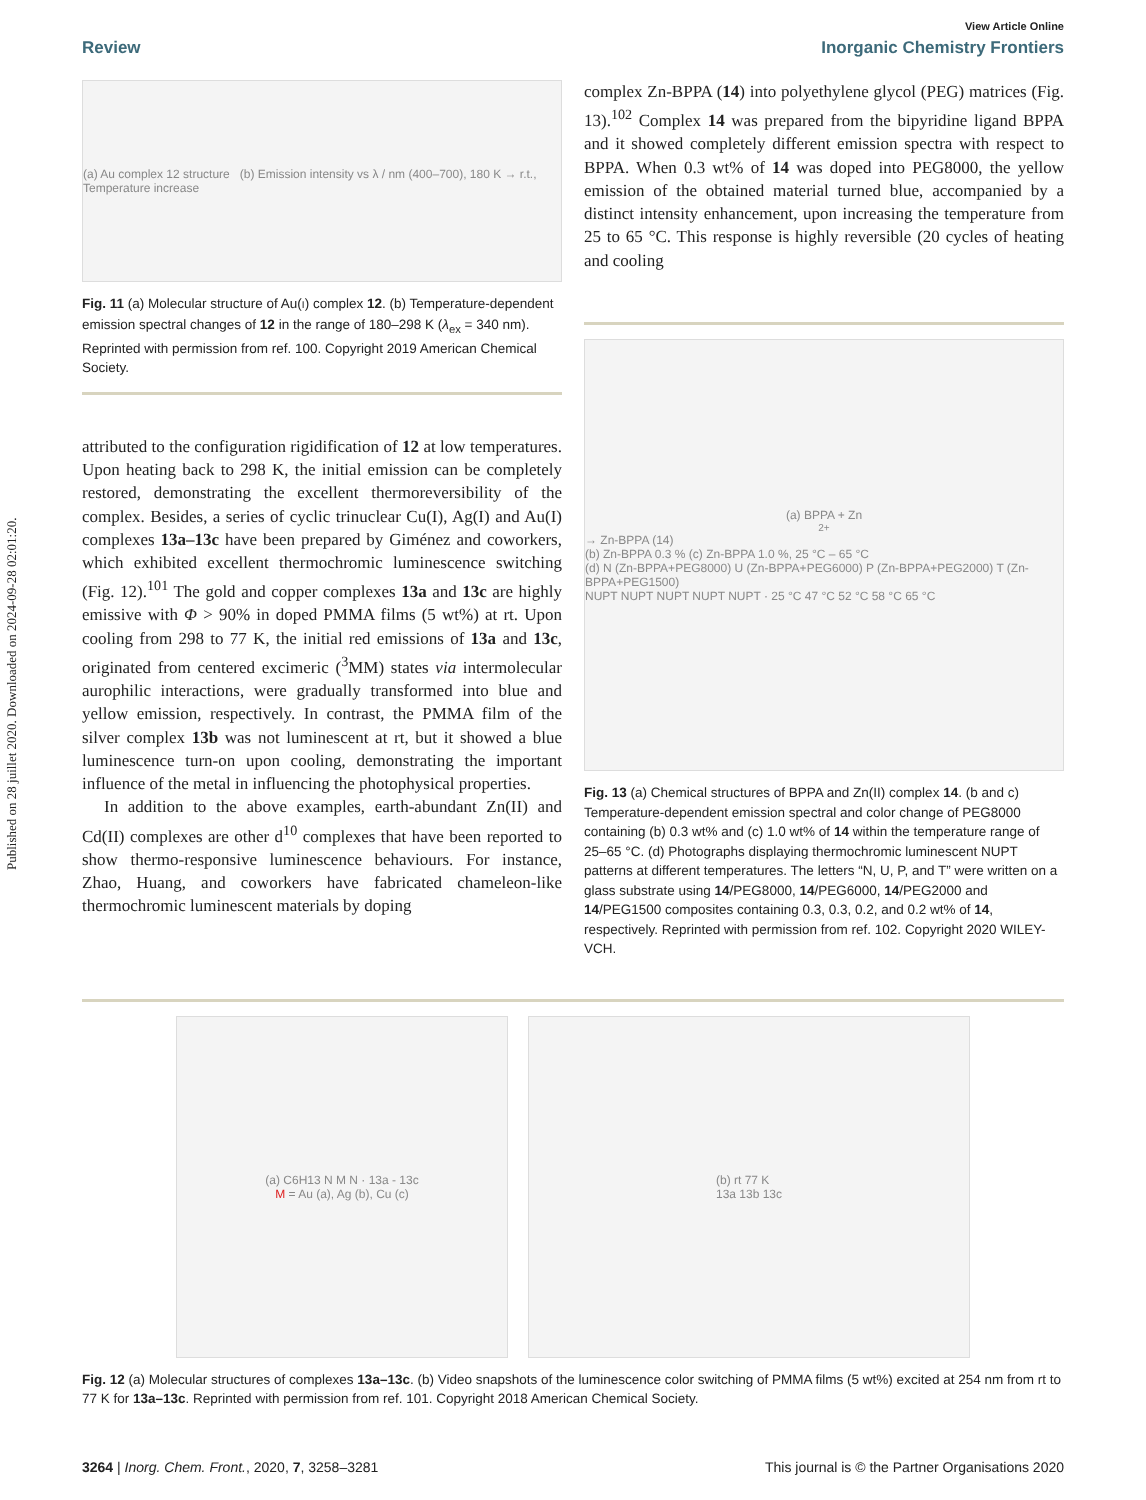Published on 28 juillet 2020. Downloaded on 2024-09-28 02:01:20.
View Article Online
Review Inorganic Chemistry Frontiers
(a) Au complex 12 structure (b) Emission intensity vs λ / nm (400–700), 180 K → r.t., Temperature increase
Fig. 11 (a) Molecular structure of Au(I) complex 12. (b) Temperature-dependent emission spectral changes of 12 in the range of 180–298 K (λ<sub>ex</sub> = 340 nm). Reprinted with permission from ref. 100. Copyright 2019 American Chemical Society.
attributed to the configuration rigidification of 12 at low temperatures. Upon heating back to 298 K, the initial emission can be completely restored, demonstrating the excellent thermoreversibility of the complex. Besides, a series of cyclic trinuclear Cu(I), Ag(I) and Au(I) complexes 13a–13c have been prepared by Giménez and coworkers, which exhibited excellent thermochromic luminescence switching (Fig. 12).<sup>101</sup> The gold and copper complexes 13a and 13c are highly emissive with Φ > 90% in doped PMMA films (5 wt%) at rt. Upon cooling from 298 to 77 K, the initial red emissions of 13a and 13c, originated from centered excimeric (<sup>3</sup>MM) states via intermolecular aurophilic interactions, were gradually transformed into blue and yellow emission, respectively. In contrast, the PMMA film of the silver complex 13b was not luminescent at rt, but it showed a blue luminescence turn-on upon cooling, demonstrating the important influence of the metal in influencing the photophysical properties.
In addition to the above examples, earth-abundant Zn(II) and Cd(II) complexes are other d<sup>10</sup> complexes that have been reported to show thermo-responsive luminescence behaviours. For instance, Zhao, Huang, and coworkers have fabricated chameleon-like thermochromic luminescent materials by doping
complex Zn-BPPA (14) into polyethylene glycol (PEG) matrices (Fig. 13).<sup>102</sup> Complex 14 was prepared from the bipyridine ligand BPPA and it showed completely different emission spectra with respect to BPPA. When 0.3 wt% of 14 was doped into PEG8000, the yellow emission of the obtained material turned blue, accompanied by a distinct intensity enhancement, upon increasing the temperature from 25 to 65 °C. This response is highly reversible (20 cycles of heating and cooling
(a) BPPA + Zn<sup>2+</sup> → Zn-BPPA (14)
(b) Zn-BPPA 0.3 % (c) Zn-BPPA 1.0 %, 25 °C – 65 °C
(d) N (Zn-BPPA+PEG8000) U (Zn-BPPA+PEG6000) P (Zn-BPPA+PEG2000) T (Zn-BPPA+PEG1500)
NUPT NUPT NUPT NUPT NUPT · 25 °C 47 °C 52 °C 58 °C 65 °C
Fig. 13 (a) Chemical structures of BPPA and Zn(II) complex 14. (b and c) Temperature-dependent emission spectral and color change of PEG8000 containing (b) 0.3 wt% and (c) 1.0 wt% of 14 within the temperature range of 25–65 °C. (d) Photographs displaying thermochromic luminescent NUPT patterns at different temperatures. The letters “N, U, P, and T” were written on a glass substrate using 14/PEG8000, 14/PEG6000, 14/PEG2000 and 14/PEG1500 composites containing 0.3, 0.3, 0.2, and 0.2 wt% of 14, respectively. Reprinted with permission from ref. 102. Copyright 2020 WILEY-VCH.
(a) C6H13 N M N · 13a - 13c
M = Au (a), Ag (b), Cu (c)
(b) rt 77 K
13a 13b 13c
Fig. 12 (a) Molecular structures of complexes 13a–13c. (b) Video snapshots of the luminescence color switching of PMMA films (5 wt%) excited at 254 nm from rt to 77 K for 13a–13c. Reprinted with permission from ref. 101. Copyright 2018 American Chemical Society.
3264 | Inorg. Chem. Front., 2020, 7, 3258–3281 This journal is © the Partner Organisations 2020